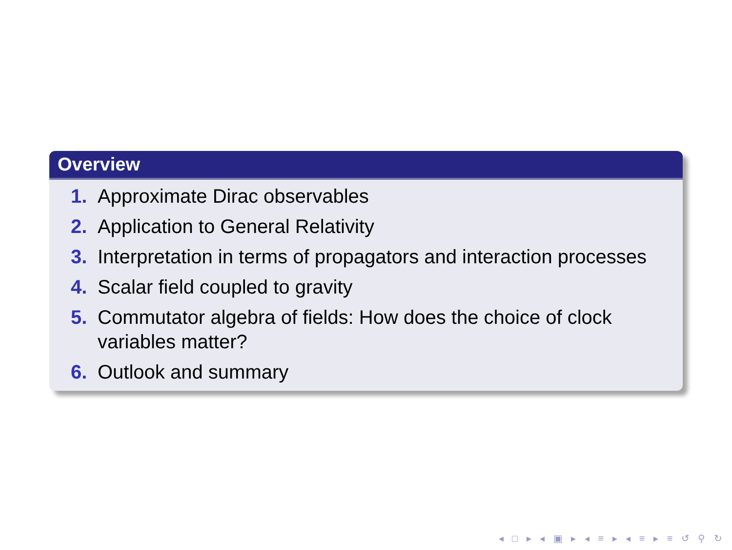Overview
1. Approximate Dirac observables
2. Application to General Relativity
3. Interpretation in terms of propagators and interaction processes
4. Scalar field coupled to gravity
5. Commutator algebra of fields: How does the choice of clock variables matter?
6. Outlook and summary
◂ □ ▸ ◂ ▣ ▸ ◂ ≡ ▸ ◂ ≡ ▸ ≡ ↺ ⚲ ↻